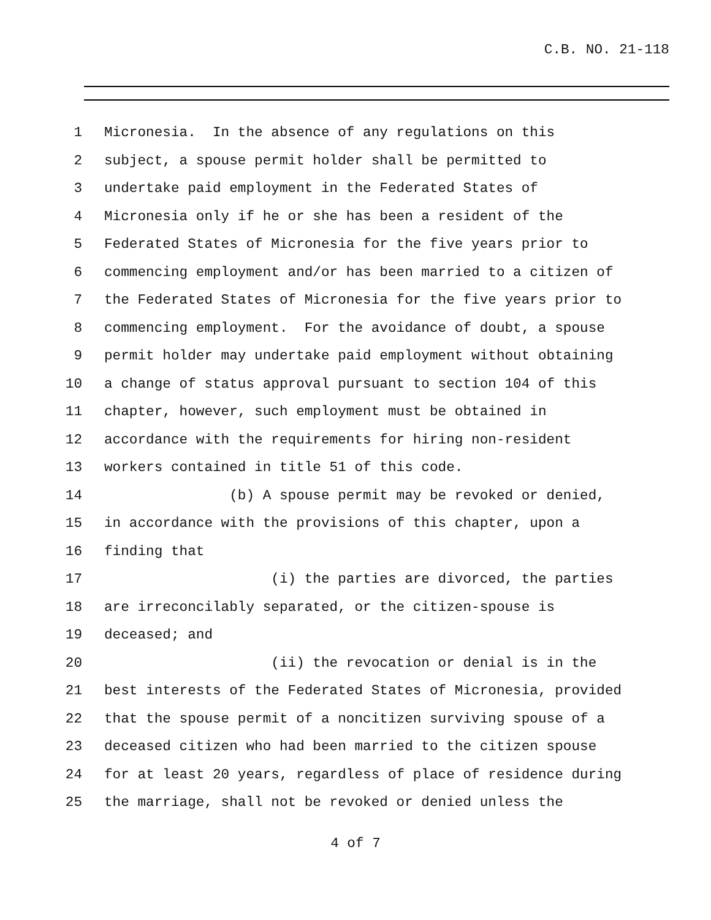C.B. NO. 21-118
1 Micronesia. In the absence of any regulations on this
2 subject, a spouse permit holder shall be permitted to
3 undertake paid employment in the Federated States of
4 Micronesia only if he or she has been a resident of the
5 Federated States of Micronesia for the five years prior to
6 commencing employment and/or has been married to a citizen of
7 the Federated States of Micronesia for the five years prior to
8 commencing employment. For the avoidance of doubt, a spouse
9 permit holder may undertake paid employment without obtaining
10 a change of status approval pursuant to section 104 of this
11 chapter, however, such employment must be obtained in
12 accordance with the requirements for hiring non-resident
13 workers contained in title 51 of this code.
14 (b) A spouse permit may be revoked or denied,
15 in accordance with the provisions of this chapter, upon a
16 finding that
17 (i) the parties are divorced, the parties
18 are irreconcilably separated, or the citizen-spouse is
19 deceased; and
20 (ii) the revocation or denial is in the
21 best interests of the Federated States of Micronesia, provided
22 that the spouse permit of a noncitizen surviving spouse of a
23 deceased citizen who had been married to the citizen spouse
24 for at least 20 years, regardless of place of residence during
25 the marriage, shall not be revoked or denied unless the
4 of 7